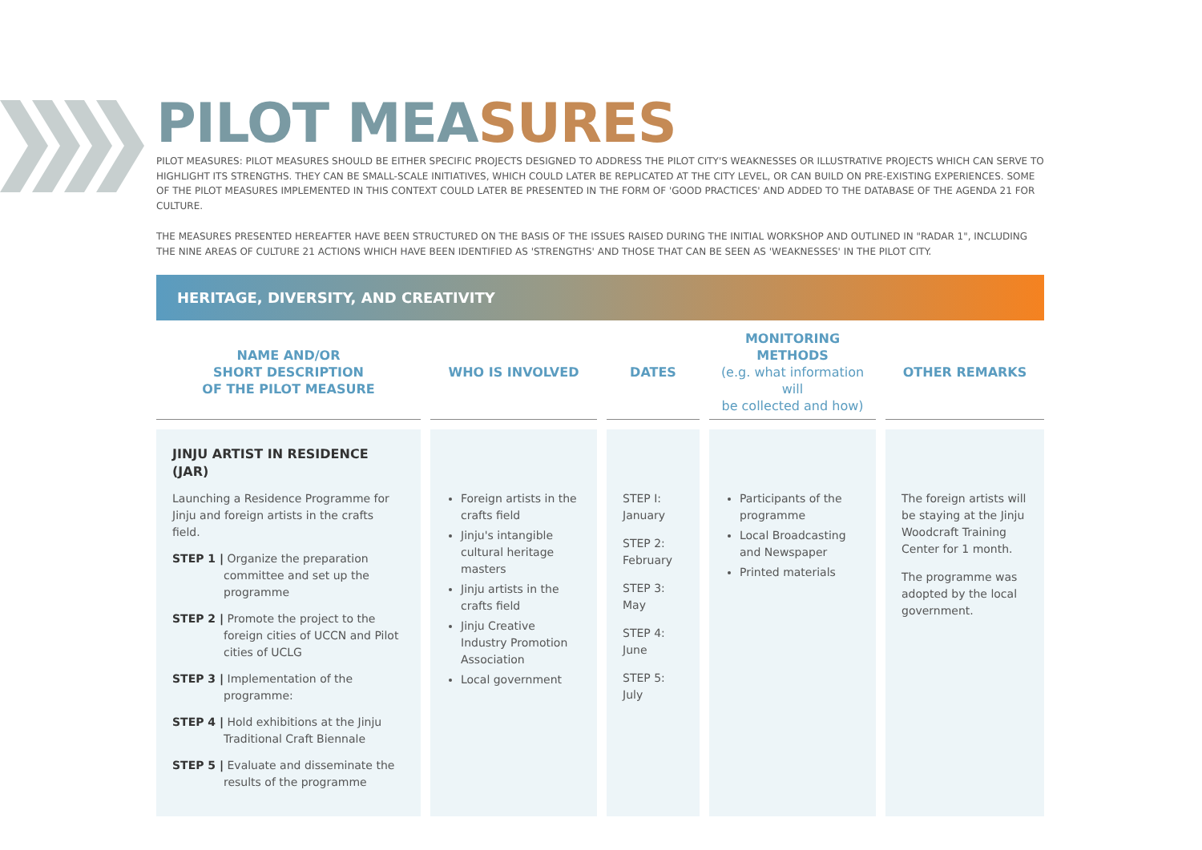PILOT MEASURES
PILOT MEASURES: PILOT MEASURES SHOULD BE EITHER SPECIFIC PROJECTS DESIGNED TO ADDRESS THE PILOT CITY'S WEAKNESSES OR ILLUSTRATIVE PROJECTS WHICH CAN SERVE TO HIGHLIGHT ITS STRENGTHS. THEY CAN BE SMALL-SCALE INITIATIVES, WHICH COULD LATER BE REPLICATED AT THE CITY LEVEL, OR CAN BUILD ON PRE-EXISTING EXPERIENCES. SOME OF THE PILOT MEASURES IMPLEMENTED IN THIS CONTEXT COULD LATER BE PRESENTED IN THE FORM OF 'GOOD PRACTICES' AND ADDED TO THE DATABASE OF THE AGENDA 21 FOR CULTURE.
THE MEASURES PRESENTED HEREAFTER HAVE BEEN STRUCTURED ON THE BASIS OF THE ISSUES RAISED DURING THE INITIAL WORKSHOP AND OUTLINED IN "RADAR 1", INCLUDING THE NINE AREAS OF CULTURE 21 ACTIONS WHICH HAVE BEEN IDENTIFIED AS 'STRENGTHS' AND THOSE THAT CAN BE SEEN AS 'WEAKNESSES' IN THE PILOT CITY.
HERITAGE, DIVERSITY, AND CREATIVITY
| NAME AND/OR SHORT DESCRIPTION OF THE PILOT MEASURE | WHO IS INVOLVED | DATES | MONITORING METHODS (e.g. what information will be collected and how) | OTHER REMARKS |
| --- | --- | --- | --- | --- |
| JINJU ARTIST IN RESIDENCE (JAR) Launching a Residence Programme for Jinju and foreign artists in the crafts field. STEP 1 / Organize the preparation committee and set up the programme STEP 2 / Promote the project to the foreign cities of UCCN and Pilot cities of UCLG STEP 3 / Implementation of the programme: STEP 4 / Hold exhibitions at the Jinju Traditional Craft Biennale STEP 5 / Evaluate and disseminate the results of the programme | Foreign artists in the crafts field Jinju's intangible cultural heritage masters Jinju artists in the crafts field Jinju Creative Industry Promotion Association Local government | STEP I: January STEP 2: February STEP 3: May STEP 4: June STEP 5: July | Participants of the programme Local Broadcasting and Newspaper Printed materials | The foreign artists will be staying at the Jinju Woodcraft Training Center for 1 month. The programme was adopted by the local government. |